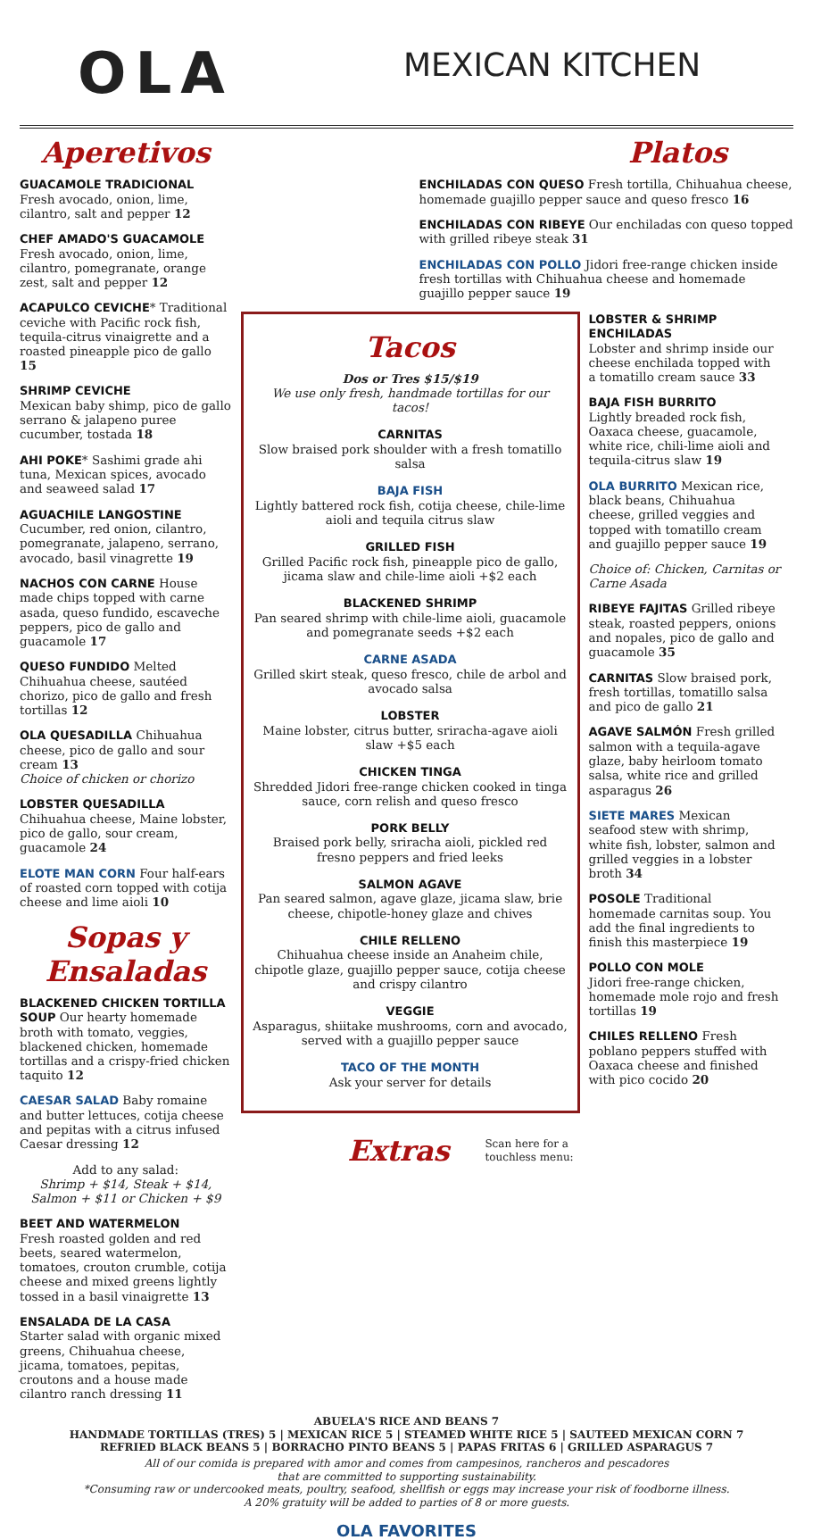OLA MEXICAN KITCHEN
Aperetivos
GUACAMOLE TRADICIONAL Fresh avocado, onion, lime, cilantro, salt and pepper 12
CHEF AMADO'S GUACAMOLE Fresh avocado, onion, lime, cilantro, pomegranate, orange zest, salt and pepper 12
ACAPULCO CEVICHE* Traditional ceviche with Pacific rock fish, tequila-citrus vinaigrette and a roasted pineapple pico de gallo 15
SHRIMP CEVICHE
Mexican baby shimp, pico de gallo serrano & jalapeno puree cucumber, tostada 18
AHI POKE* Sashimi grade ahi tuna, Mexican spices, avocado and seaweed salad 17
AGUACHILE LANGOSTINE
Cucumber, red onion, cilantro, pomegranate, jalapeno, serrano, avocado, basil vinagrette 19
NACHOS CON CARNE House made chips topped with carne asada, queso fundido, escaveche peppers, pico de gallo and guacamole 17
QUESO FUNDIDO Melted Chihuahua cheese, sautéed chorizo, pico de gallo and fresh tortillas 12
OLA QUESADILLA Chihuahua cheese, pico de gallo and sour cream 13
Choice of chicken or chorizo
LOBSTER QUESADILLA
Chihuahua cheese, Maine lobster, pico de gallo, sour cream, guacamole 24
ELOTE MAN CORN Four half-ears of roasted corn topped with cotija cheese and lime aioli 10
Sopas y Ensaladas
BLACKENED CHICKEN TORTILLA SOUP Our hearty homemade broth with tomato, veggies, blackened chicken, homemade tortillas and a crispy-fried chicken taquito 12
CAESAR SALAD Baby romaine and butter lettuces, cotija cheese and pepitas with a citrus infused Caesar dressing 12
Add to any salad:
Shrimp + $14, Steak + $14, Salmon + $11 or Chicken + $9
BEET AND WATERMELON
Fresh roasted golden and red beets, seared watermelon, tomatoes, crouton crumble, cotija cheese and mixed greens lightly tossed in a basil vinaigrette 13
ENSALADA DE LA CASA
Starter salad with organic mixed greens, Chihuahua cheese, jicama, tomatoes, pepitas, croutons and a house made cilantro ranch dressing 11
Platos
ENCHILADAS CON QUESO Fresh tortilla, Chihuahua cheese, homemade guajillo pepper sauce and queso fresco 16
ENCHILADAS CON RIBEYE Our enchiladas con queso topped with grilled ribeye steak 31
ENCHILADAS CON POLLO Jidori free-range chicken inside fresh tortillas with Chihuahua cheese and homemade guajillo pepper sauce 19
Tacos
Dos or Tres $15/$19
We use only fresh, handmade tortillas for our tacos!
CARNITAS
Slow braised pork shoulder with a fresh tomatillo salsa
BAJA FISH
Lightly battered rock fish, cotija cheese, chile-lime aioli and tequila citrus slaw
GRILLED FISH
Grilled Pacific rock fish, pineapple pico de gallo, jicama slaw and chile-lime aioli +$2 each
BLACKENED SHRIMP
Pan seared shrimp with chile-lime aioli, guacamole and pomegranate seeds +$2 each
CARNE ASADA
Grilled skirt steak, queso fresco, chile de arbol and avocado salsa
LOBSTER
Maine lobster, citrus butter, sriracha-agave aioli slaw +$5 each
CHICKEN TINGA
Shredded Jidori free-range chicken cooked in tinga sauce, corn relish and queso fresco
PORK BELLY
Braised pork belly, sriracha aioli, pickled red fresno peppers and fried leeks
SALMON AGAVE
Pan seared salmon, agave glaze, jicama slaw, brie cheese, chipotle-honey glaze and chives
CHILE RELLENO
Chihuahua cheese inside an Anaheim chile, chipotle glaze, guajillo pepper sauce, cotija cheese and crispy cilantro
VEGGIE
Asparagus, shiitake mushrooms, corn and avocado, served with a guajillo pepper sauce
TACO OF THE MONTH
Ask your server for details
Extras
Scan here for a touchless menu:
LOBSTER & SHRIMP ENCHILADAS
Lobster and shrimp inside our cheese enchilada topped with a tomatillo cream sauce 33
BAJA FISH BURRITO
Lightly breaded rock fish, Oaxaca cheese, guacamole, white rice, chili-lime aioli and tequila-citrus slaw 19
OLA BURRITO Mexican rice, black beans, Chihuahua cheese, grilled veggies and topped with tomatillo cream and guajillo pepper sauce 19
Choice of: Chicken, Carnitas or Carne Asada
RIBEYE FAJITAS Grilled ribeye steak, roasted peppers, onions and nopales, pico de gallo and guacamole 35
CARNITAS Slow braised pork, fresh tortillas, tomatillo salsa and pico de gallo 21
AGAVE SALMÓN Fresh grilled salmon with a tequila-agave glaze, baby heirloom tomato salsa, white rice and grilled asparagus 26
SIETE MARES Mexican seafood stew with shrimp, white fish, lobster, salmon and grilled veggies in a lobster broth 34
POSOLE Traditional homemade carnitas soup. You add the final ingredients to finish this masterpiece 19
POLLO CON MOLE
Jidori free-range chicken, homemade mole rojo and fresh tortillas 19
CHILES RELLENO Fresh poblano peppers stuffed with Oaxaca cheese and finished with pico cocido 20
ABUELA'S RICE AND BEANS 7
HANDMADE TORTILLAS (TRES) 5 | MEXICAN RICE 5 | STEAMED WHITE RICE 5 | SAUTEED MEXICAN CORN 7
REFRIED BLACK BEANS 5 | BORRACHO PINTO BEANS 5 | PAPAS FRITAS 6 | GRILLED ASPARAGUS 7
All of our comida is prepared with amor and comes from campesinos, rancheros and pescadores
that are committed to supporting sustainability.
*Consuming raw or undercooked meats, poultry, seafood, shellfish or eggs may increase your risk of foodborne illness.
A 20% gratuity will be added to parties of 8 or more guests.
OLA FAVORITES